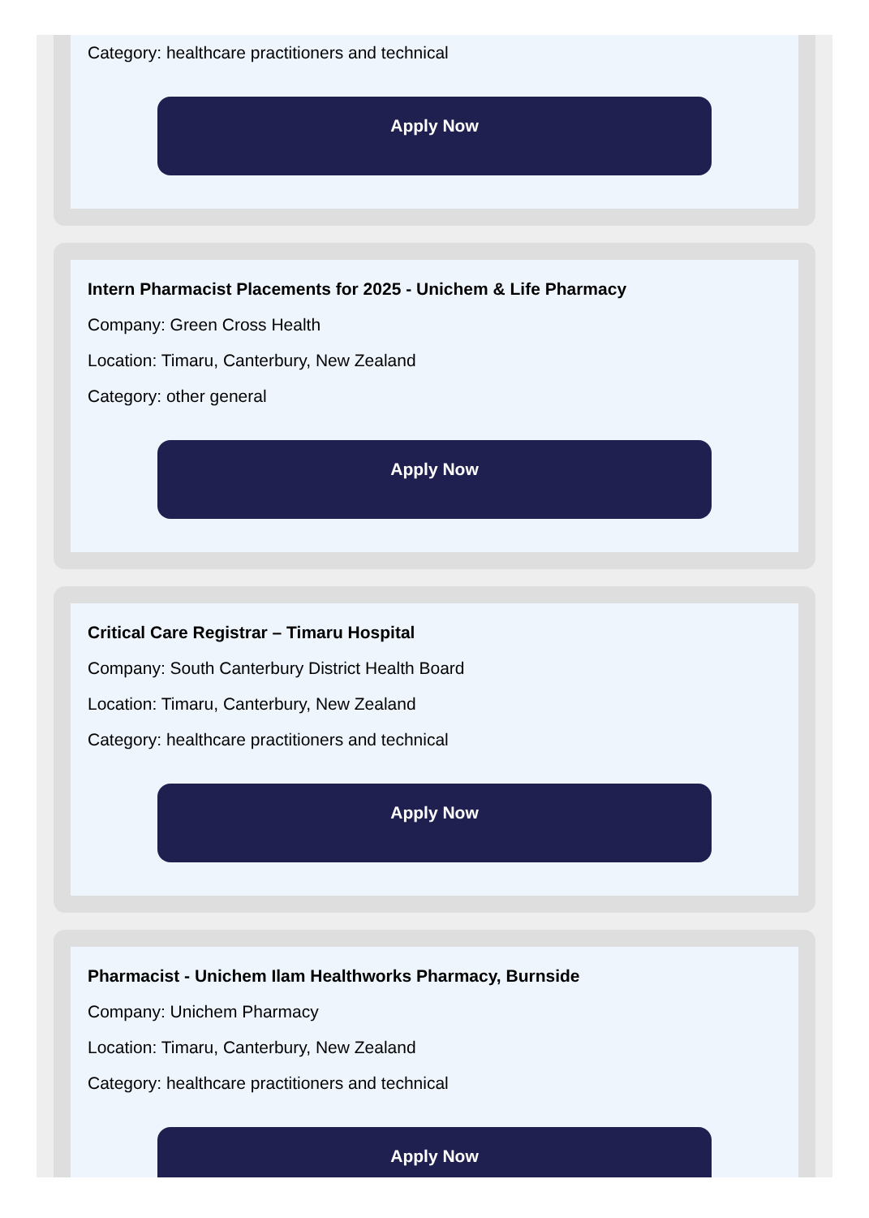Category: healthcare practitioners and technical
Apply Now
Intern Pharmacist Placements for 2025 - Unichem & Life Pharmacy
Company: Green Cross Health
Location: Timaru, Canterbury, New Zealand
Category: other general
Apply Now
Critical Care Registrar – Timaru Hospital
Company: South Canterbury District Health Board
Location: Timaru, Canterbury, New Zealand
Category: healthcare practitioners and technical
Apply Now
Pharmacist - Unichem Ilam Healthworks Pharmacy, Burnside
Company: Unichem Pharmacy
Location: Timaru, Canterbury, New Zealand
Category: healthcare practitioners and technical
Apply Now